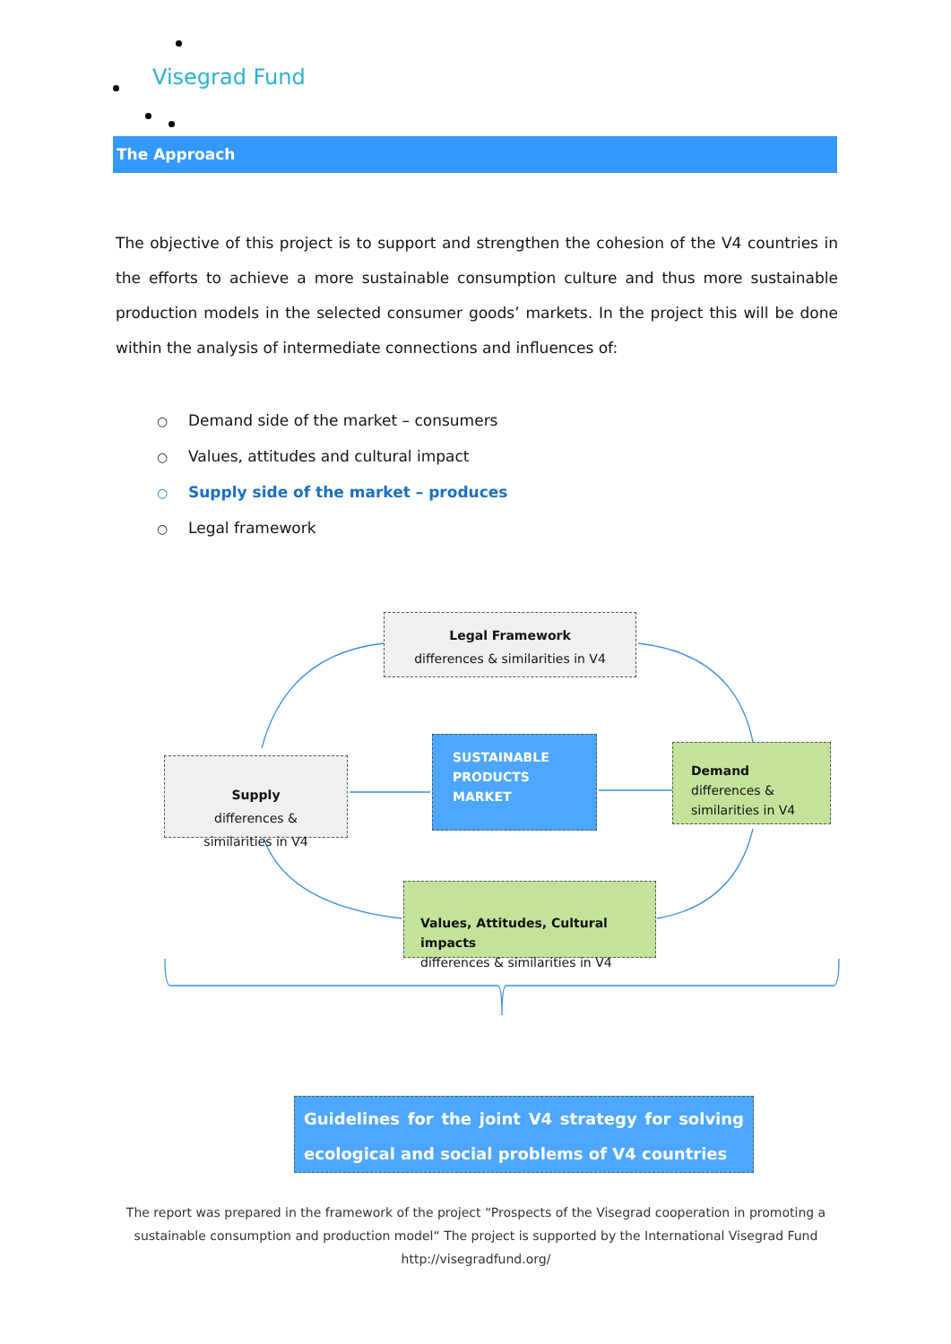Visegrad Fund
The Approach
The objective of this project is to support and strengthen the cohesion of the V4 countries in the efforts to achieve a more sustainable consumption culture and thus more sustainable production models in the selected consumer goods’ markets. In the project this will be done within the analysis of intermediate connections and influences of:
○ Demand side of the market – consumers
○ Values, attitudes and cultural impact
○ Supply side of the market – produces
○ Legal framework
Legal Framework
differences & similarities in V4
Supply
differences &
similarities in V4
SUSTAINABLE
PRODUCTS
MARKET
Demand
differences & similarities in V4
Values, Attitudes, Cultural impacts
differences & similarities in V4
Guidelines for the joint V4 strategy for solving ecological and social problems of V4 countries
The report was prepared in the framework of the project “Prospects of the Visegrad cooperation in promoting a sustainable consumption and production model“ The project is supported by the International Visegrad Fund
http://visegradfund.org/